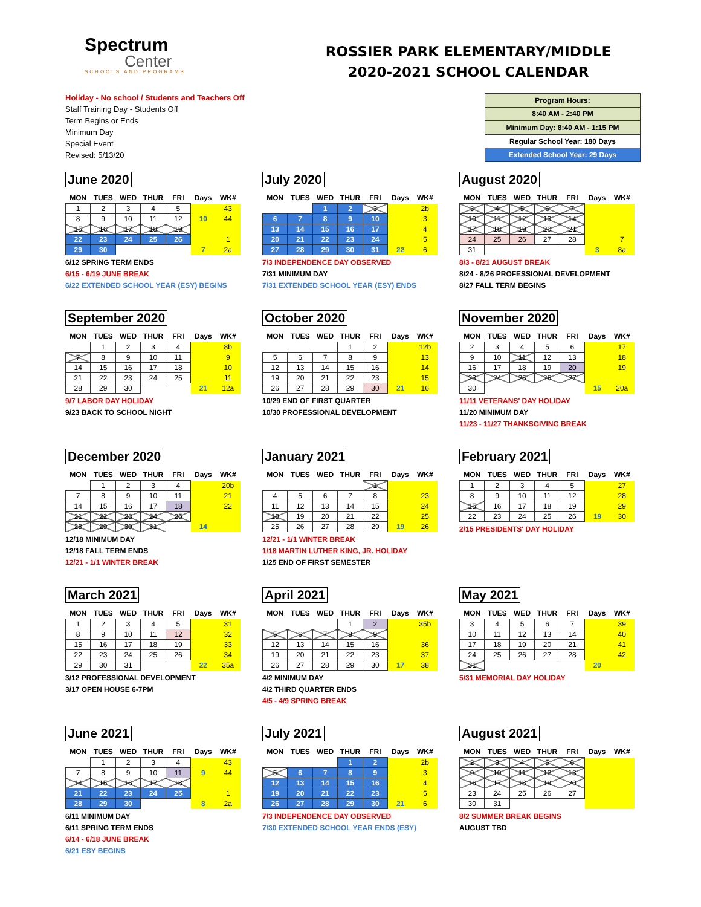Spectrum
Center
SCHOOLS AND PROGRAMS
ROSSIER PARK ELEMENTARY/MIDDLE
2020-2021 SCHOOL CALENDAR
Holiday - No school / Students and Teachers Off
Staff Training Day - Students Off
Term Begins or Ends
Minimum Day
Special Event
Revised: 5/13/20
| Program Hours: |
| 8:40 AM - 2:40 PM |
| Minimum Day: 8:40 AM - 1:15 PM |
| Regular School Year: 180 Days |
| Extended School Year: 29 Days |
June 2020
| MON | TUES | WED | THUR | FRI | Days | WK# |
| --- | --- | --- | --- | --- | --- | --- |
| 1 | 2 | 3 | 4 | 5 | | 43 |
| 8 | 9 | 10 | 11 | 12 | 10 | 44 |
| 15 | 16 | 17 | 18 | 19 | | |
| 22 | 23 | 24 | 25 | 26 | | 1 |
| 29 | 30 | | | | 7 | 2a |
6/12 SPRING TERM ENDS
6/15 - 6/19 JUNE BREAK
6/22 EXTENDED SCHOOL YEAR (ESY) BEGINS
July 2020
| MON | TUES | WED | THUR | FRI | Days | WK# |
| --- | --- | --- | --- | --- | --- | --- |
| | | 1 | 2 | 3 | | 2b |
| 6 | 7 | 8 | 9 | 10 | | 3 |
| 13 | 14 | 15 | 16 | 17 | | 4 |
| 20 | 21 | 22 | 23 | 24 | | 5 |
| 27 | 28 | 29 | 30 | 31 | 22 | 6 |
7/3 INDEPENDENCE DAY OBSERVED
7/31 MINIMUM DAY
7/31 EXTENDED SCHOOL YEAR (ESY) ENDS
August 2020
| MON | TUES | WED | THUR | FRI | Days | WK# |
| --- | --- | --- | --- | --- | --- | --- |
| 3 | 4 | 5 | 6 | 7 | | |
| 10 | 11 | 12 | 13 | 14 | | |
| 17 | 18 | 19 | 20 | 21 | | |
| 24 | 25 | 26 | 27 | 28 | | 7 |
| 31 | | | | | 3 | 8a |
8/3 - 8/21 AUGUST BREAK
8/24 - 8/26 PROFESSIONAL DEVELOPMENT
8/27 FALL TERM BEGINS
September 2020
| MON | TUES | WED | THUR | FRI | Days | WK# |
| --- | --- | --- | --- | --- | --- | --- |
| | 1 | 2 | 3 | 4 | | 8b |
| 7 | 8 | 9 | 10 | 11 | | 9 |
| 14 | 15 | 16 | 17 | 18 | | 10 |
| 21 | 22 | 23 | 24 | 25 | | 11 |
| 28 | 29 | 30 | | | 21 | 12a |
9/7 LABOR DAY HOLIDAY
9/23 BACK TO SCHOOL NIGHT
October 2020
| MON | TUES | WED | THUR | FRI | Days | WK# |
| --- | --- | --- | --- | --- | --- | --- |
| | | | 1 | 2 | | 12b |
| 5 | 6 | 7 | 8 | 9 | | 13 |
| 12 | 13 | 14 | 15 | 16 | | 14 |
| 19 | 20 | 21 | 22 | 23 | | 15 |
| 26 | 27 | 28 | 29 | 30 | 21 | 16 |
10/29 END OF FIRST QUARTER
10/30 PROFESSIONAL DEVELOPMENT
November 2020
| MON | TUES | WED | THUR | FRI | Days | WK# |
| --- | --- | --- | --- | --- | --- | --- |
| 2 | 3 | 4 | 5 | 6 | | 17 |
| 9 | 10 | 11 | 12 | 13 | | 18 |
| 16 | 17 | 18 | 19 | 20 | | 19 |
| 23 | 24 | 25 | 26 | 27 | | |
| 30 | | | | | 15 | 20a |
11/11 VETERANS' DAY HOLIDAY
11/20 MINIMUM DAY
11/23 - 11/27 THANKSGIVING BREAK
December 2020
| MON | TUES | WED | THUR | FRI | Days | WK# |
| --- | --- | --- | --- | --- | --- | --- |
| | 1 | 2 | 3 | 4 | | 20b |
| 7 | 8 | 9 | 10 | 11 | | 21 |
| 14 | 15 | 16 | 17 | 18 | | 22 |
| 21 | 22 | 23 | 24 | 25 | | |
| 28 | 29 | 30 | 31 | | 14 | |
12/18 MINIMUM DAY
12/18 FALL TERM ENDS
12/21 - 1/1 WINTER BREAK
January 2021
| MON | TUES | WED | THUR | FRI | Days | WK# |
| --- | --- | --- | --- | --- | --- | --- |
| | | | | 1 | | |
| 4 | 5 | 6 | 7 | 8 | | 23 |
| 11 | 12 | 13 | 14 | 15 | | 24 |
| 18 | 19 | 20 | 21 | 22 | | 25 |
| 25 | 26 | 27 | 28 | 29 | 19 | 26 |
12/21 - 1/1 WINTER BREAK
1/18 MARTIN LUTHER KING, JR. HOLIDAY
1/25 END OF FIRST SEMESTER
February 2021
| MON | TUES | WED | THUR | FRI | Days | WK# |
| --- | --- | --- | --- | --- | --- | --- |
| 1 | 2 | 3 | 4 | 5 | | 27 |
| 8 | 9 | 10 | 11 | 12 | | 28 |
| 15 | 16 | 17 | 18 | 19 | | 29 |
| 22 | 23 | 24 | 25 | 26 | 19 | 30 |
2/15 PRESIDENTS' DAY HOLIDAY
March 2021
| MON | TUES | WED | THUR | FRI | Days | WK# |
| --- | --- | --- | --- | --- | --- | --- |
| 1 | 2 | 3 | 4 | 5 | | 31 |
| 8 | 9 | 10 | 11 | 12 | | 32 |
| 15 | 16 | 17 | 18 | 19 | | 33 |
| 22 | 23 | 24 | 25 | 26 | | 34 |
| 29 | 30 | 31 | | | 22 | 35a |
3/12 PROFESSIONAL DEVELOPMENT
3/17 OPEN HOUSE 6-7PM
April 2021
| MON | TUES | WED | THUR | FRI | Days | WK# |
| --- | --- | --- | --- | --- | --- | --- |
| | | | 1 | 2 | | 35b |
| 5 | 6 | 7 | 8 | 9 | | |
| 12 | 13 | 14 | 15 | 16 | | 36 |
| 19 | 20 | 21 | 22 | 23 | | 37 |
| 26 | 27 | 28 | 29 | 30 | 17 | 38 |
4/2 MINIMUM DAY
4/2 THIRD QUARTER ENDS
4/5 - 4/9 SPRING BREAK
May 2021
| MON | TUES | WED | THUR | FRI | Days | WK# |
| --- | --- | --- | --- | --- | --- | --- |
| 3 | 4 | 5 | 6 | 7 | | 39 |
| 10 | 11 | 12 | 13 | 14 | | 40 |
| 17 | 18 | 19 | 20 | 21 | | 41 |
| 24 | 25 | 26 | 27 | 28 | | 42 |
| 31 | | | | | 20 | |
5/31 MEMORIAL DAY HOLIDAY
June 2021
| MON | TUES | WED | THUR | FRI | Days | WK# |
| --- | --- | --- | --- | --- | --- | --- |
| | 1 | 2 | 3 | 4 | | 43 |
| 7 | 8 | 9 | 10 | 11 | 9 | 44 |
| 14 | 15 | 16 | 17 | 18 | | |
| 21 | 22 | 23 | 24 | 25 | | 1 |
| 28 | 29 | 30 | | | 8 | 2a |
6/11 MINIMUM DAY
6/11 SPRING TERM ENDS
6/14 - 6/18 JUNE BREAK
6/21 ESY BEGINS
July 2021
| MON | TUES | WED | THUR | FRI | Days | WK# |
| --- | --- | --- | --- | --- | --- | --- |
| | | | 1 | 2 | | 2b |
| 5 | 6 | 7 | 8 | 9 | | 3 |
| 12 | 13 | 14 | 15 | 16 | | 4 |
| 19 | 20 | 21 | 22 | 23 | | 5 |
| 26 | 27 | 28 | 29 | 30 | 21 | 6 |
7/3 INDEPENDENCE DAY OBSERVED
7/30 EXTENDED SCHOOL YEAR ENDS (ESY)
August 2021
| MON | TUES | WED | THUR | FRI | Days | WK# |
| --- | --- | --- | --- | --- | --- | --- |
| 2 | 3 | 4 | 5 | 6 | | |
| 9 | 10 | 11 | 12 | 13 | | |
| 16 | 17 | 18 | 19 | 20 | | |
| 23 | 24 | 25 | 26 | 27 | | |
| 30 | 31 | | | | | |
8/2 SUMMER BREAK BEGINS
AUGUST TBD